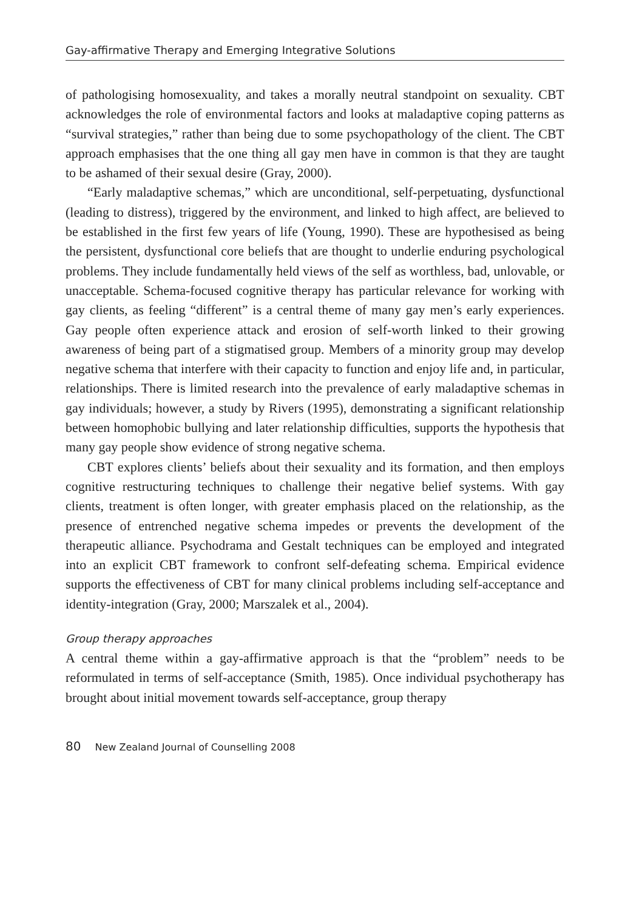Gay-affirmative Therapy and Emerging Integrative Solutions
of pathologising homosexuality, and takes a morally neutral standpoint on sexuality. CBT acknowledges the role of environmental factors and looks at maladaptive coping patterns as “survival strategies,” rather than being due to some psychopathology of the client. The CBT approach emphasises that the one thing all gay men have in common is that they are taught to be ashamed of their sexual desire (Gray, 2000).
“Early maladaptive schemas,” which are unconditional, self-perpetuating, dysfunctional (leading to distress), triggered by the environment, and linked to high affect, are believed to be established in the first few years of life (Young, 1990). These are hypothesised as being the persistent, dysfunctional core beliefs that are thought to underlie enduring psychological problems. They include fundamentally held views of the self as worthless, bad, unlovable, or unacceptable. Schema-focused cognitive therapy has particular relevance for working with gay clients, as feeling “different” is a central theme of many gay men’s early experiences. Gay people often experience attack and erosion of self-worth linked to their growing awareness of being part of a stigmatised group. Members of a minority group may develop negative schema that interfere with their capacity to function and enjoy life and, in particular, relationships. There is limited research into the prevalence of early maladaptive schemas in gay individuals; however, a study by Rivers (1995), demonstrating a significant relationship between homophobic bullying and later relationship difficulties, supports the hypothesis that many gay people show evidence of strong negative schema.
CBT explores clients’ beliefs about their sexuality and its formation, and then employs cognitive restructuring techniques to challenge their negative belief systems. With gay clients, treatment is often longer, with greater emphasis placed on the relationship, as the presence of entrenched negative schema impedes or prevents the development of the therapeutic alliance. Psychodrama and Gestalt techniques can be employed and integrated into an explicit CBT framework to confront self-defeating schema. Empirical evidence supports the effectiveness of CBT for many clinical problems including self-acceptance and identity-integration (Gray, 2000; Marszalek et al., 2004).
Group therapy approaches
A central theme within a gay-affirmative approach is that the “problem” needs to be reformulated in terms of self-acceptance (Smith, 1985). Once individual psycho­therapy has brought about initial movement towards self-acceptance, group therapy
80 New Zealand Journal of Counselling 2008